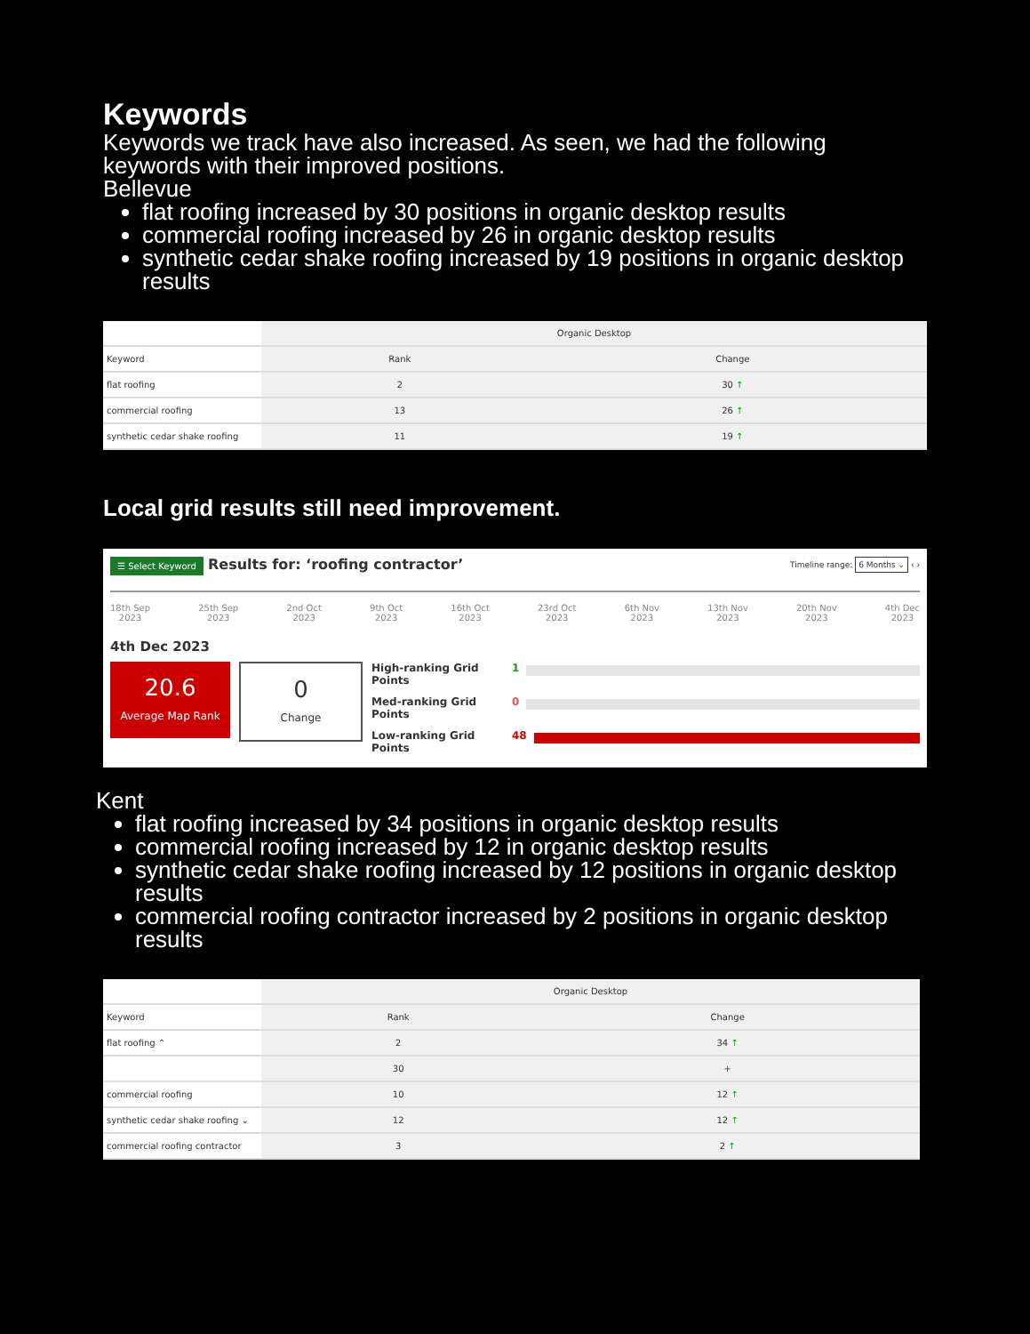Keywords
Keywords we track have also increased. As seen, we had the following keywords with their improved positions.
Bellevue
flat roofing increased by 30 positions in organic desktop results
commercial roofing increased by 26 in organic desktop results
synthetic cedar shake roofing increased by 19 positions in organic desktop results
| | Organic Desktop | |
| --- | --- | --- |
| Keyword | Rank | Change |
| flat roofing | 2 | 30 ↑ |
| commercial roofing | 13 | 26 ↑ |
| synthetic cedar shake roofing | 11 | 19 ↑ |
Local grid results still need improvement.
☰ Select Keyword Results for: ‘roofing contractor’ Timeline range: 6 Months ⌄ ‹ ›
18th Sep
2023 25th Sep
2023 2nd Oct
2023 9th Oct
2023 16th Oct
2023 23rd Oct
2023 6th Nov
2023 13th Nov
2023 20th Nov
2023 4th Dec
2023
4th Dec 2023
20.6
Average Map Rank
0
Change
High-ranking Grid Points 1
Med-ranking Grid Points 0
Low-ranking Grid Points 48
Kent
flat roofing increased by 34 positions in organic desktop results
commercial roofing increased by 12 in organic desktop results
synthetic cedar shake roofing increased by 12 positions in organic desktop results
commercial roofing contractor increased by 2 positions in organic desktop results
| | Organic Desktop | |
| --- | --- | --- |
| Keyword | Rank | Change |
| flat roofing ⌃ | 2 | 34 ↑ |
| | 30 | + |
| commercial roofing | 10 | 12 ↑ |
| synthetic cedar shake roofing ⌄ | 12 | 12 ↑ |
| commercial roofing contractor | 3 | 2 ↑ |